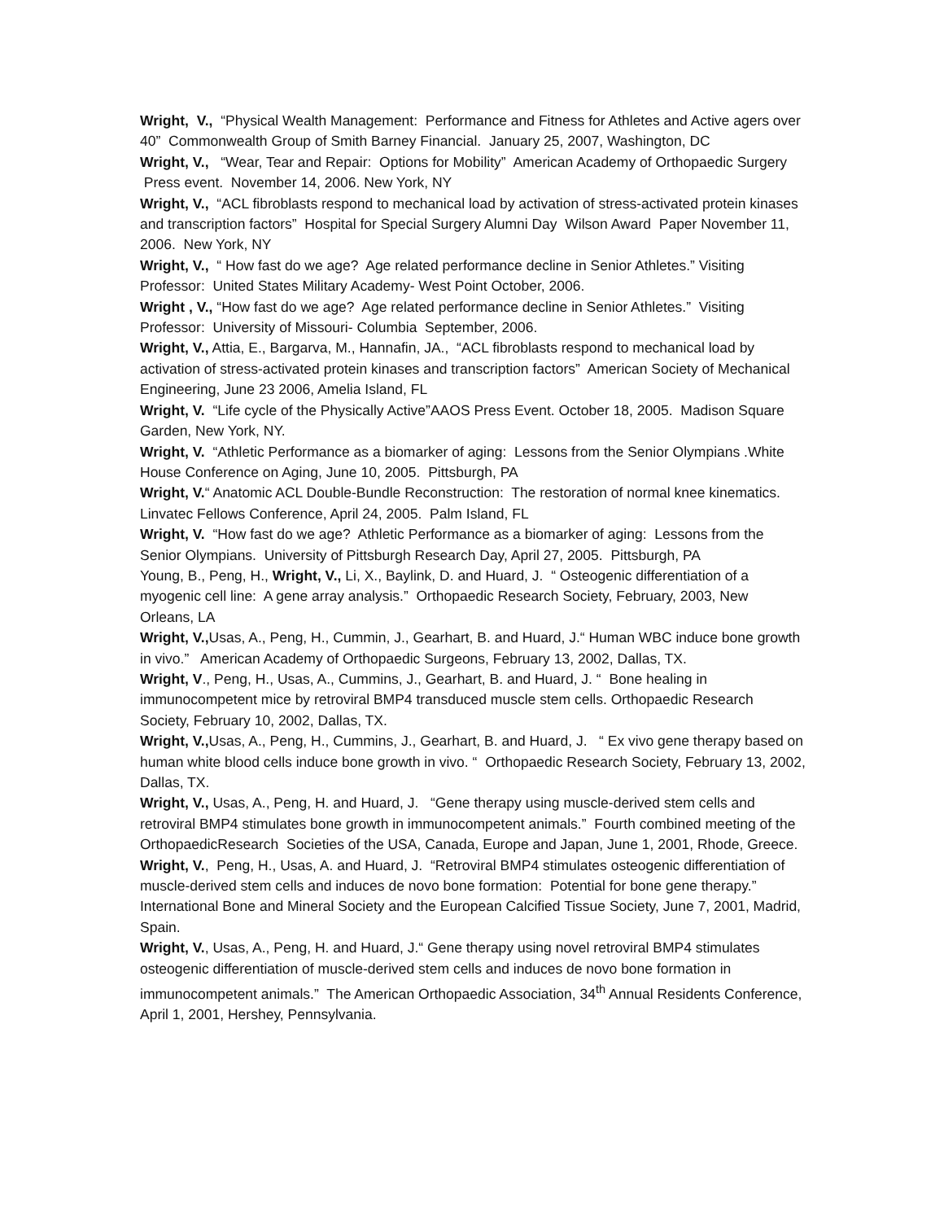Wright, V., “Physical Wealth Management: Performance and Fitness for Athletes and Active agers over 40” Commonwealth Group of Smith Barney Financial. January 25, 2007, Washington, DC
Wright, V., “Wear, Tear and Repair: Options for Mobility” American Academy of Orthopaedic Surgery
Press event. November 14, 2006. New York, NY
Wright, V., “ACL fibroblasts respond to mechanical load by activation of stress-activated protein kinases and transcription factors” Hospital for Special Surgery Alumni Day Wilson Award Paper November 11, 2006. New York, NY
Wright, V., “ How fast do we age? Age related performance decline in Senior Athletes.” Visiting Professor: United States Military Academy- West Point October, 2006.
Wright , V., “How fast do we age? Age related performance decline in Senior Athletes.” Visiting Professor: University of Missouri- Columbia September, 2006.
Wright, V., Attia, E., Bargarva, M., Hannafin, JA., “ACL fibroblasts respond to mechanical load by activation of stress-activated protein kinases and transcription factors” American Society of Mechanical Engineering, June 23 2006, Amelia Island, FL
Wright, V. “Life cycle of the Physically Active”AAOS Press Event. October 18, 2005. Madison Square Garden, New York, NY.
Wright, V. “Athletic Performance as a biomarker of aging: Lessons from the Senior Olympians .White House Conference on Aging, June 10, 2005. Pittsburgh, PA
Wright, V.“ Anatomic ACL Double-Bundle Reconstruction: The restoration of normal knee kinematics. Linvatec Fellows Conference, April 24, 2005. Palm Island, FL
Wright, V. “How fast do we age? Athletic Performance as a biomarker of aging: Lessons from the Senior Olympians. University of Pittsburgh Research Day, April 27, 2005. Pittsburgh, PA
Young, B., Peng, H., Wright, V., Li, X., Baylink, D. and Huard, J. “ Osteogenic differentiation of a myogenic cell line: A gene array analysis.” Orthopaedic Research Society, February, 2003, New Orleans, LA
Wright, V., Usas, A., Peng, H., Cummin, J., Gearhart, B. and Huard, J.“ Human WBC induce bone growth in vivo.” American Academy of Orthopaedic Surgeons, February 13, 2002, Dallas, TX.
Wright, V., Peng, H., Usas, A., Cummins, J., Gearhart, B. and Huard, J. “ Bone healing in immunocompetent mice by retroviral BMP4 transduced muscle stem cells. Orthopaedic Research Society, February 10, 2002, Dallas, TX.
Wright, V., Usas, A., Peng, H., Cummins, J., Gearhart, B. and Huard, J. “ Ex vivo gene therapy based on human white blood cells induce bone growth in vivo. “ Orthopaedic Research Society, February 13, 2002, Dallas, TX.
Wright, V., Usas, A., Peng, H. and Huard, J. “Gene therapy using muscle-derived stem cells and retroviral BMP4 stimulates bone growth in immunocompetent animals.” Fourth combined meeting of the OrthopaedicResearch Societies of the USA, Canada, Europe and Japan, June 1, 2001, Rhode, Greece.
Wright, V., Peng, H., Usas, A. and Huard, J. “Retroviral BMP4 stimulates osteogenic differentiation of muscle-derived stem cells and induces de novo bone formation: Potential for bone gene therapy.” International Bone and Mineral Society and the European Calcified Tissue Society, June 7, 2001, Madrid, Spain.
Wright, V., Usas, A., Peng, H. and Huard, J.“ Gene therapy using novel retroviral BMP4 stimulates osteogenic differentiation of muscle-derived stem cells and induces de novo bone formation in immunocompetent animals.” The American Orthopaedic Association, 34<sup>th</sup> Annual Residents Conference, April 1, 2001, Hershey, Pennsylvania.